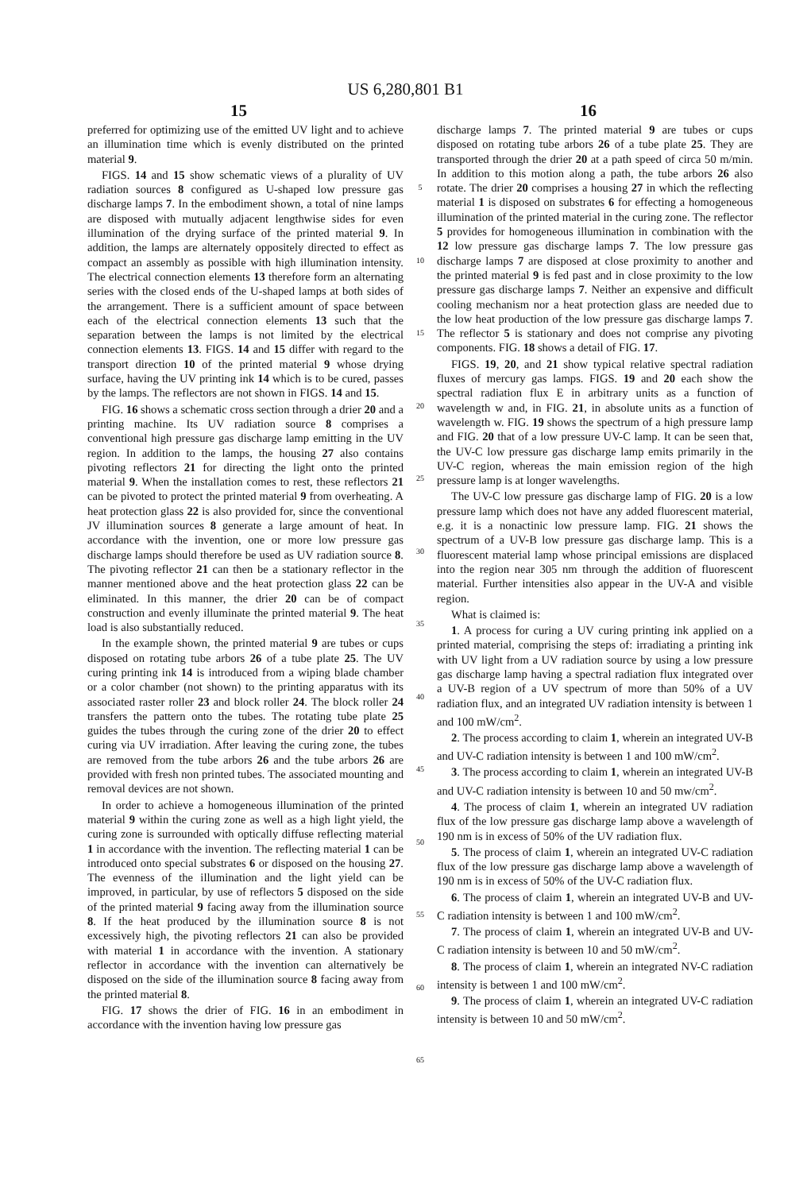US 6,280,801 B1
15 16
preferred for optimizing use of the emitted UV light and to achieve an illumination time which is evenly distributed on the printed material 9.
FIGS. 14 and 15 show schematic views of a plurality of UV radiation sources 8 configured as U-shaped low pressure gas discharge lamps 7. In the embodiment shown, a total of nine lamps are disposed with mutually adjacent lengthwise sides for even illumination of the drying surface of the printed material 9. In addition, the lamps are alternately oppositely directed to effect as compact an assembly as possible with high illumination intensity. The electrical connection elements 13 therefore form an alternating series with the closed ends of the U-shaped lamps at both sides of the arrangement. There is a sufficient amount of space between each of the electrical connection elements 13 such that the separation between the lamps is not limited by the electrical connection elements 13. FIGS. 14 and 15 differ with regard to the transport direction 10 of the printed material 9 whose drying surface, having the UV printing ink 14 which is to be cured, passes by the lamps. The reflectors are not shown in FIGS. 14 and 15.
FIG. 16 shows a schematic cross section through a drier 20 and a printing machine. Its UV radiation source 8 comprises a conventional high pressure gas discharge lamp emitting in the UV region. In addition to the lamps, the housing 27 also contains pivoting reflectors 21 for directing the light onto the printed material 9. When the installation comes to rest, these reflectors 21 can be pivoted to protect the printed material 9 from overheating. A heat protection glass 22 is also provided for, since the conventional JV illumination sources 8 generate a large amount of heat. In accordance with the invention, one or more low pressure gas discharge lamps should therefore be used as UV radiation source 8. The pivoting reflector 21 can then be a stationary reflector in the manner mentioned above and the heat protection glass 22 can be eliminated. In this manner, the drier 20 can be of compact construction and evenly illuminate the printed material 9. The heat load is also substantially reduced.
In the example shown, the printed material 9 are tubes or cups disposed on rotating tube arbors 26 of a tube plate 25. The UV curing printing ink 14 is introduced from a wiping blade chamber or a color chamber (not shown) to the printing apparatus with its associated raster roller 23 and block roller 24. The block roller 24 transfers the pattern onto the tubes. The rotating tube plate 25 guides the tubes through the curing zone of the drier 20 to effect curing via UV irradiation. After leaving the curing zone, the tubes are removed from the tube arbors 26 and the tube arbors 26 are provided with fresh non printed tubes. The associated mounting and removal devices are not shown.
In order to achieve a homogeneous illumination of the printed material 9 within the curing zone as well as a high light yield, the curing zone is surrounded with optically diffuse reflecting material 1 in accordance with the invention. The reflecting material 1 can be introduced onto special substrates 6 or disposed on the housing 27. The evenness of the illumination and the light yield can be improved, in particular, by use of reflectors 5 disposed on the side of the printed material 9 facing away from the illumination source 8. If the heat produced by the illumination source 8 is not excessively high, the pivoting reflectors 21 can also be provided with material 1 in accordance with the invention. A stationary reflector in accordance with the invention can alternatively be disposed on the side of the illumination source 8 facing away from the printed material 8.
FIG. 17 shows the drier of FIG. 16 in an embodiment in accordance with the invention having low pressure gas
5
10
15
20
25
30
35
40
45
50
55
60
65
discharge lamps 7. The printed material 9 are tubes or cups disposed on rotating tube arbors 26 of a tube plate 25. They are transported through the drier 20 at a path speed of circa 50 m/min. In addition to this motion along a path, the tube arbors 26 also rotate. The drier 20 comprises a housing 27 in which the reflecting material 1 is disposed on substrates 6 for effecting a homogeneous illumination of the printed material in the curing zone. The reflector 5 provides for homogeneous illumination in combination with the 12 low pressure gas discharge lamps 7. The low pressure gas discharge lamps 7 are disposed at close proximity to another and the printed material 9 is fed past and in close proximity to the low pressure gas discharge lamps 7. Neither an expensive and difficult cooling mechanism nor a heat protection glass are needed due to the low heat production of the low pressure gas discharge lamps 7. The reflector 5 is stationary and does not comprise any pivoting components. FIG. 18 shows a detail of FIG. 17.
FIGS. 19, 20, and 21 show typical relative spectral radiation fluxes of mercury gas lamps. FIGS. 19 and 20 each show the spectral radiation flux E in arbitrary units as a function of wavelength w and, in FIG. 21, in absolute units as a function of wavelength w. FIG. 19 shows the spectrum of a high pressure lamp and FIG. 20 that of a low pressure UV-C lamp. It can be seen that, the UV-C low pressure gas discharge lamp emits primarily in the UV-C region, whereas the main emission region of the high pressure lamp is at longer wavelengths.
The UV-C low pressure gas discharge lamp of FIG. 20 is a low pressure lamp which does not have any added fluorescent material, e.g. it is a nonactinic low pressure lamp. FIG. 21 shows the spectrum of a UV-B low pressure gas discharge lamp. This is a fluorescent material lamp whose principal emissions are displaced into the region near 305 nm through the addition of fluorescent material. Further intensities also appear in the UV-A and visible region.
What is claimed is:
1. A process for curing a UV curing printing ink applied on a printed material, comprising the steps of: irradiating a printing ink with UV light from a UV radiation source by using a low pressure gas discharge lamp having a spectral radiation flux integrated over a UV-B region of a UV spectrum of more than 50% of a UV radiation flux, and an integrated UV radiation intensity is between 1 and 100 mW/cm<sup>2</sup>.
2. The process according to claim 1, wherein an integrated UV-B and UV-C radiation intensity is between 1 and 100 mW/cm<sup>2</sup>.
3. The process according to claim 1, wherein an integrated UV-B and UV-C radiation intensity is between 10 and 50 mw/cm<sup>2</sup>.
4. The process of claim 1, wherein an integrated UV radiation flux of the low pressure gas discharge lamp above a wavelength of 190 nm is in excess of 50% of the UV radiation flux.
5. The process of claim 1, wherein an integrated UV-C radiation flux of the low pressure gas discharge lamp above a wavelength of 190 nm is in excess of 50% of the UV-C radiation flux.
6. The process of claim 1, wherein an integrated UV-B and UV-C radiation intensity is between 1 and 100 mW/cm<sup>2</sup>.
7. The process of claim 1, wherein an integrated UV-B and UV-C radiation intensity is between 10 and 50 mW/cm<sup>2</sup>.
8. The process of claim 1, wherein an integrated NV-C radiation intensity is between 1 and 100 mW/cm<sup>2</sup>.
9. The process of claim 1, wherein an integrated UV-C radiation intensity is between 10 and 50 mW/cm<sup>2</sup>.